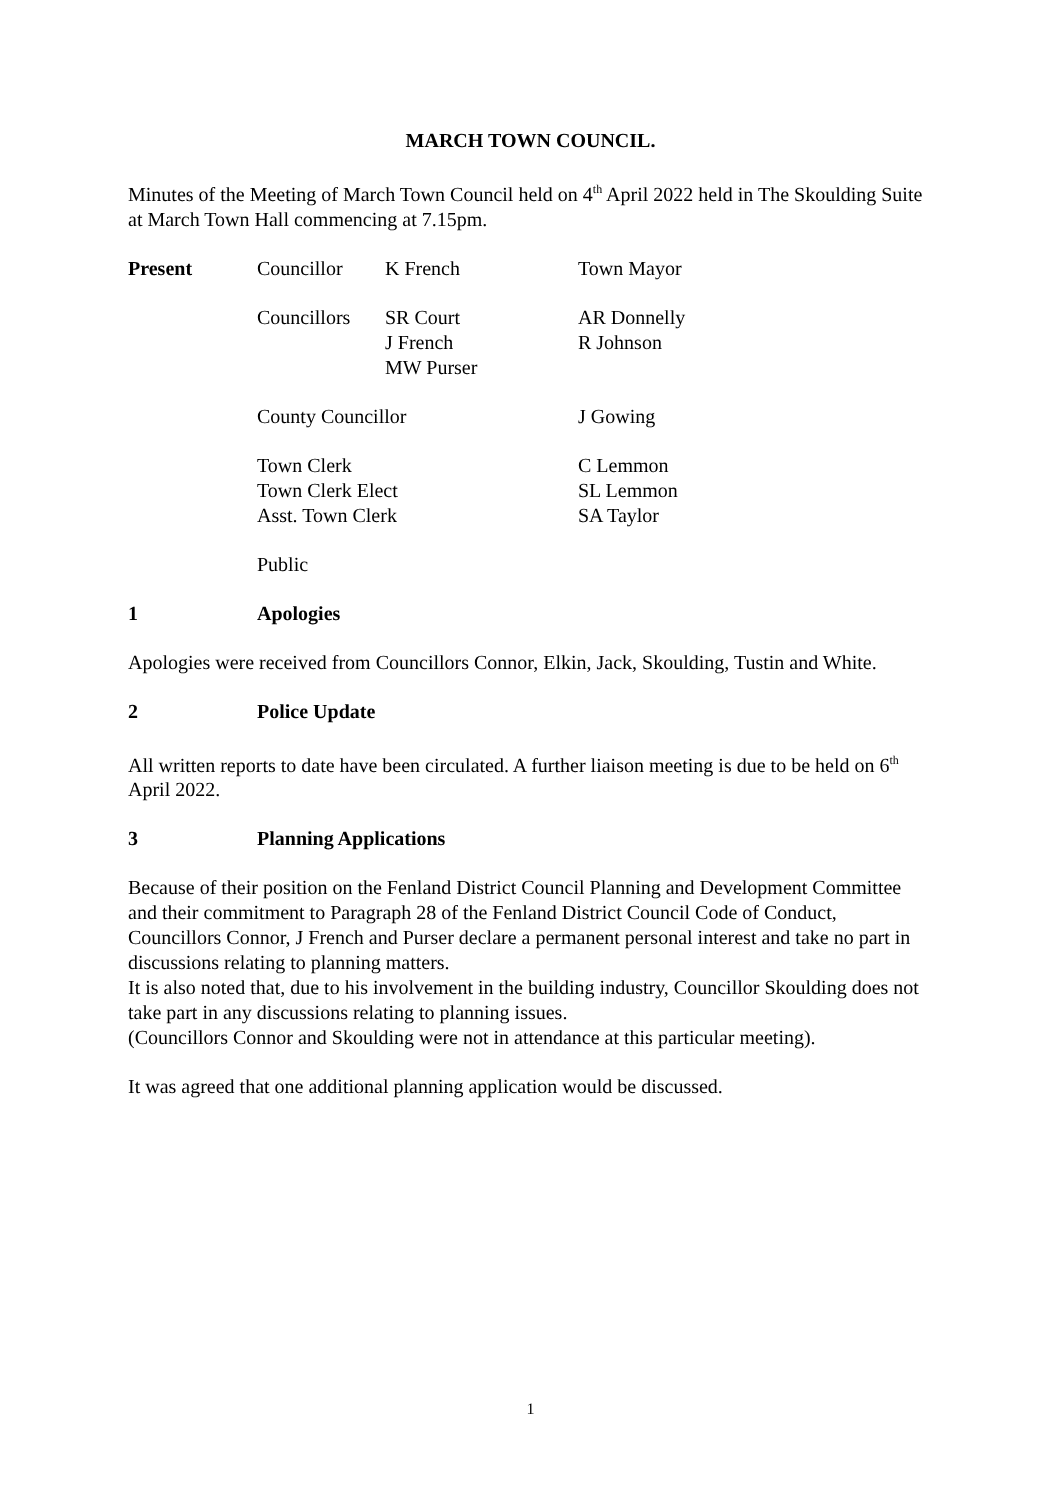MARCH TOWN COUNCIL.
Minutes of the Meeting of March Town Council held on 4<sup>th</sup> April 2022 held in The Skoulding Suite at March Town Hall commencing at 7.15pm.
Present Councillor K French Town Mayor
Councillors
SR Court
J French
MW Purser
AR Donnelly
R Johnson
County Councillor J Gowing
Town Clerk
Town Clerk Elect
Asst. Town Clerk
C Lemmon
SL Lemmon
SA Taylor
Public
1 Apologies
Apologies were received from Councillors Connor, Elkin, Jack, Skoulding, Tustin and White.
2 Police Update
All written reports to date have been circulated. A further liaison meeting is due to be held on 6<sup>th</sup> April 2022.
3 Planning Applications
Because of their position on the Fenland District Council Planning and Development Committee and their commitment to Paragraph 28 of the Fenland District Council Code of Conduct, Councillors Connor, J French and Purser declare a permanent personal interest and take no part in discussions relating to planning matters.
It is also noted that, due to his involvement in the building industry, Councillor Skoulding does not take part in any discussions relating to planning issues.
(Councillors Connor and Skoulding were not in attendance at this particular meeting).
It was agreed that one additional planning application would be discussed.
1